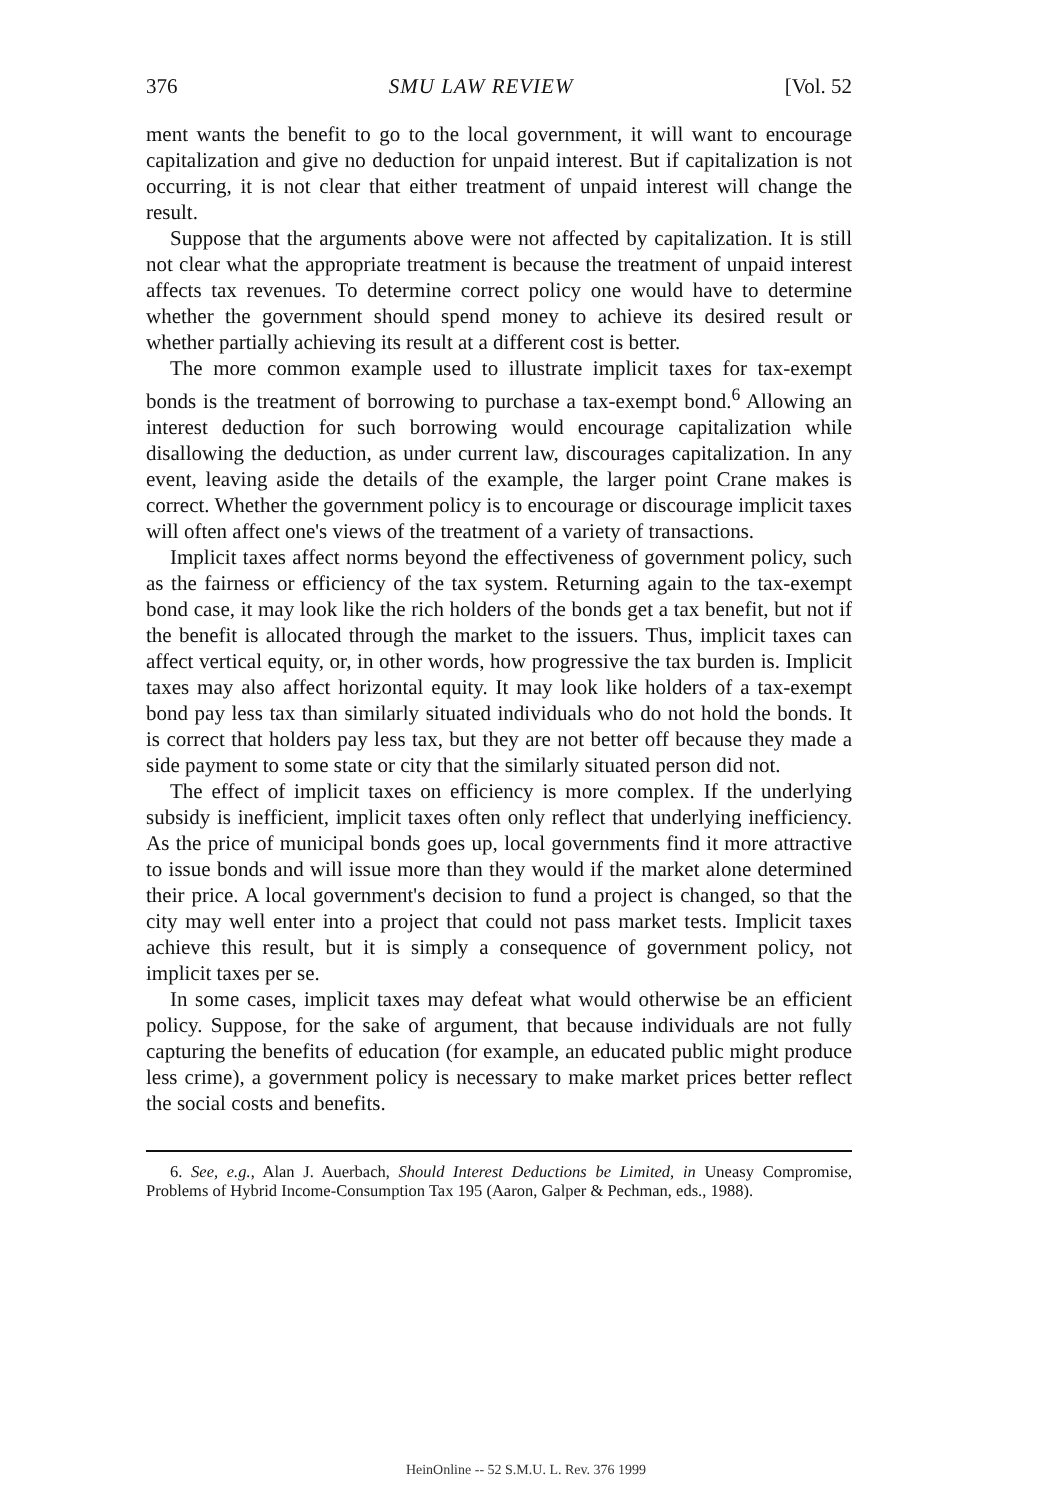376 SMU LAW REVIEW [Vol. 52
ment wants the benefit to go to the local government, it will want to encourage capitalization and give no deduction for unpaid interest. But if capitalization is not occurring, it is not clear that either treatment of unpaid interest will change the result.
Suppose that the arguments above were not affected by capitalization. It is still not clear what the appropriate treatment is because the treatment of unpaid interest affects tax revenues. To determine correct policy one would have to determine whether the government should spend money to achieve its desired result or whether partially achieving its result at a different cost is better.
The more common example used to illustrate implicit taxes for tax-exempt bonds is the treatment of borrowing to purchase a tax-exempt bond.<sup>6</sup> Allowing an interest deduction for such borrowing would encourage capitalization while disallowing the deduction, as under current law, discourages capitalization. In any event, leaving aside the details of the example, the larger point Crane makes is correct. Whether the government policy is to encourage or discourage implicit taxes will often affect one's views of the treatment of a variety of transactions.
Implicit taxes affect norms beyond the effectiveness of government policy, such as the fairness or efficiency of the tax system. Returning again to the tax-exempt bond case, it may look like the rich holders of the bonds get a tax benefit, but not if the benefit is allocated through the market to the issuers. Thus, implicit taxes can affect vertical equity, or, in other words, how progressive the tax burden is. Implicit taxes may also affect horizontal equity. It may look like holders of a tax-exempt bond pay less tax than similarly situated individuals who do not hold the bonds. It is correct that holders pay less tax, but they are not better off because they made a side payment to some state or city that the similarly situated person did not.
The effect of implicit taxes on efficiency is more complex. If the underlying subsidy is inefficient, implicit taxes often only reflect that underlying inefficiency. As the price of municipal bonds goes up, local governments find it more attractive to issue bonds and will issue more than they would if the market alone determined their price. A local government's decision to fund a project is changed, so that the city may well enter into a project that could not pass market tests. Implicit taxes achieve this result, but it is simply a consequence of government policy, not implicit taxes per se.
In some cases, implicit taxes may defeat what would otherwise be an efficient policy. Suppose, for the sake of argument, that because individuals are not fully capturing the benefits of education (for example, an educated public might produce less crime), a government policy is necessary to make market prices better reflect the social costs and benefits.
6. See, e.g., Alan J. Auerbach, Should Interest Deductions be Limited, in Uneasy Compromise, Problems of Hybrid Income-Consumption Tax 195 (Aaron, Galper & Pechman, eds., 1988).
HeinOnline -- 52 S.M.U. L. Rev. 376 1999